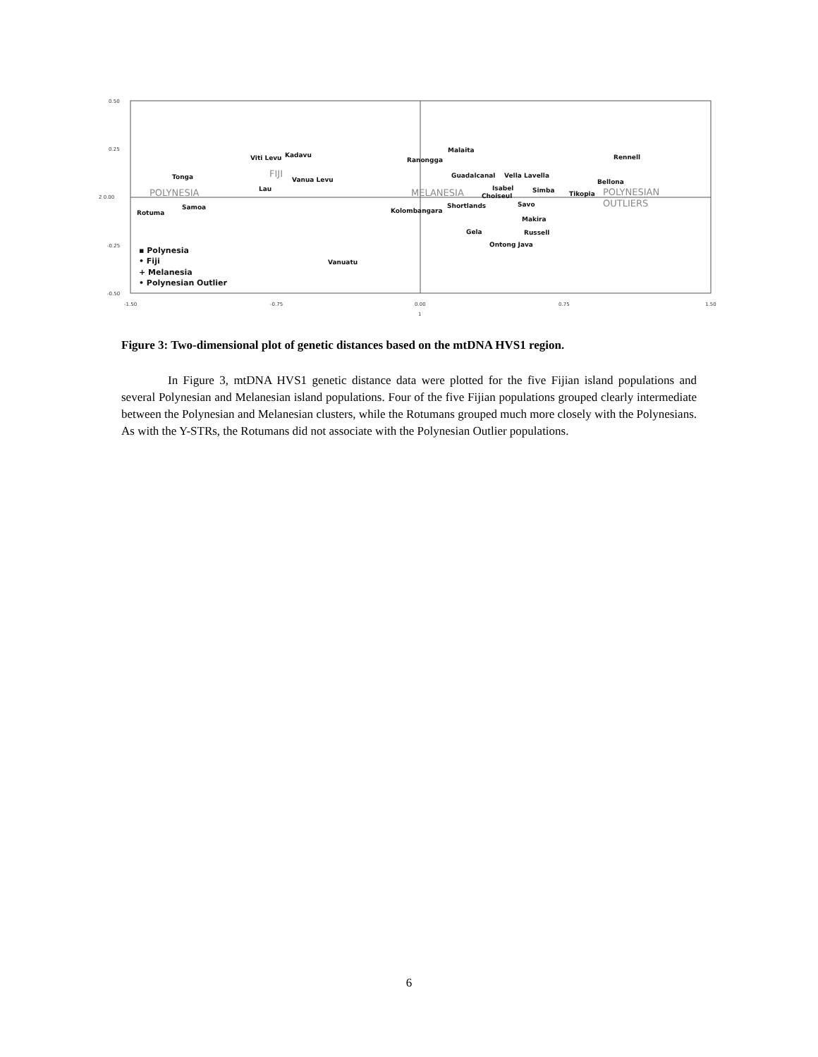0.50
0.25
2 0.00
-0.25
-0.50
-1.50
-0.75
0.00
0.75
1.50
1
Viti Levu
Kadavu
Tonga
Vanua Levu
Lau
Samoa
Rotuma
Vanuatu
Malaita
Ranongga
Guadalcanal
Vella Lavella
Isabel
Choiseul
Simba
Tikopia
Bellona
Rennell
Shortlands
Kolombangara
Savo
Makira
Russell
Gela
Ontong Java
POLYNESIA
FIJI
MELANESIA
POLYNESIAN
OUTLIERS
▪ Polynesia
• Fiji
+ Melanesia
• Polynesian Outlier
Figure 3: Two-dimensional plot of genetic distances based on the mtDNA HVS1 region.
In Figure 3, mtDNA HVS1 genetic distance data were plotted for the five Fijian island populations and several Polynesian and Melanesian island populations. Four of the five Fijian populations grouped clearly intermediate between the Polynesian and Melanesian clusters, while the Rotumans grouped much more closely with the Polynesians. As with the Y-STRs, the Rotumans did not associate with the Polynesian Outlier populations.
6